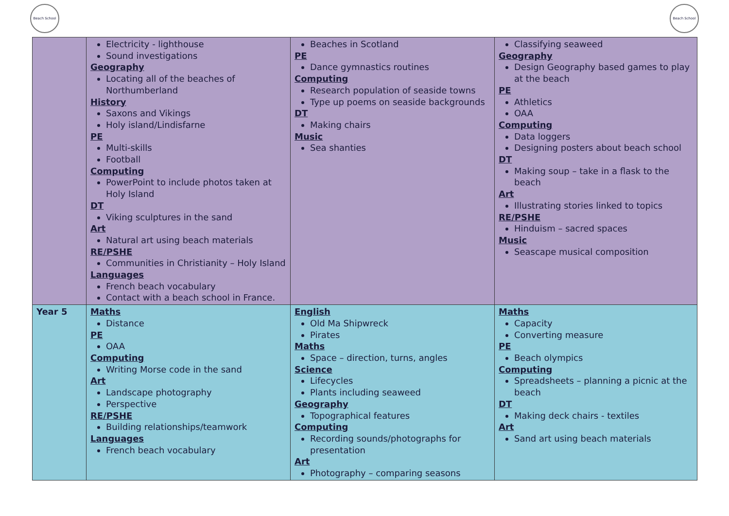Beach School Beach School
| | Electricity - lighthouse Sound investigations Geography Locating all of the beaches of Northumberland History Saxons and Vikings Holy island/Lindisfarne PE Multi-skills Football Computing PowerPoint to include photos taken at Holy Island DT Viking sculptures in the sand Art Natural art using beach materials RE/PSHE Communities in Christianity – Holy Island Languages French beach vocabulary Contact with a beach school in France. | Beaches in Scotland PE Dance gymnastics routines Computing Research population of seaside towns Type up poems on seaside backgrounds DT Making chairs Music Sea shanties | Classifying seaweed Geography Design Geography based games to play at the beach PE Athletics OAA Computing Data loggers Designing posters about beach school DT Making soup – take in a flask to the beach Art Illustrating stories linked to topics RE/PSHE Hinduism – sacred spaces Music Seascape musical composition |
| Year 5 | Maths Distance PE OAA Computing Writing Morse code in the sand Art Landscape photography Perspective RE/PSHE Building relationships/teamwork Languages French beach vocabulary | English Old Ma Shipwreck Pirates Maths Space – direction, turns, angles Science Lifecycles Plants including seaweed Geography Topographical features Computing Recording sounds/photographs for presentation Art Photography – comparing seasons | Maths Capacity Converting measure PE Beach olympics Computing Spreadsheets – planning a picnic at the beach DT Making deck chairs - textiles Art Sand art using beach materials |